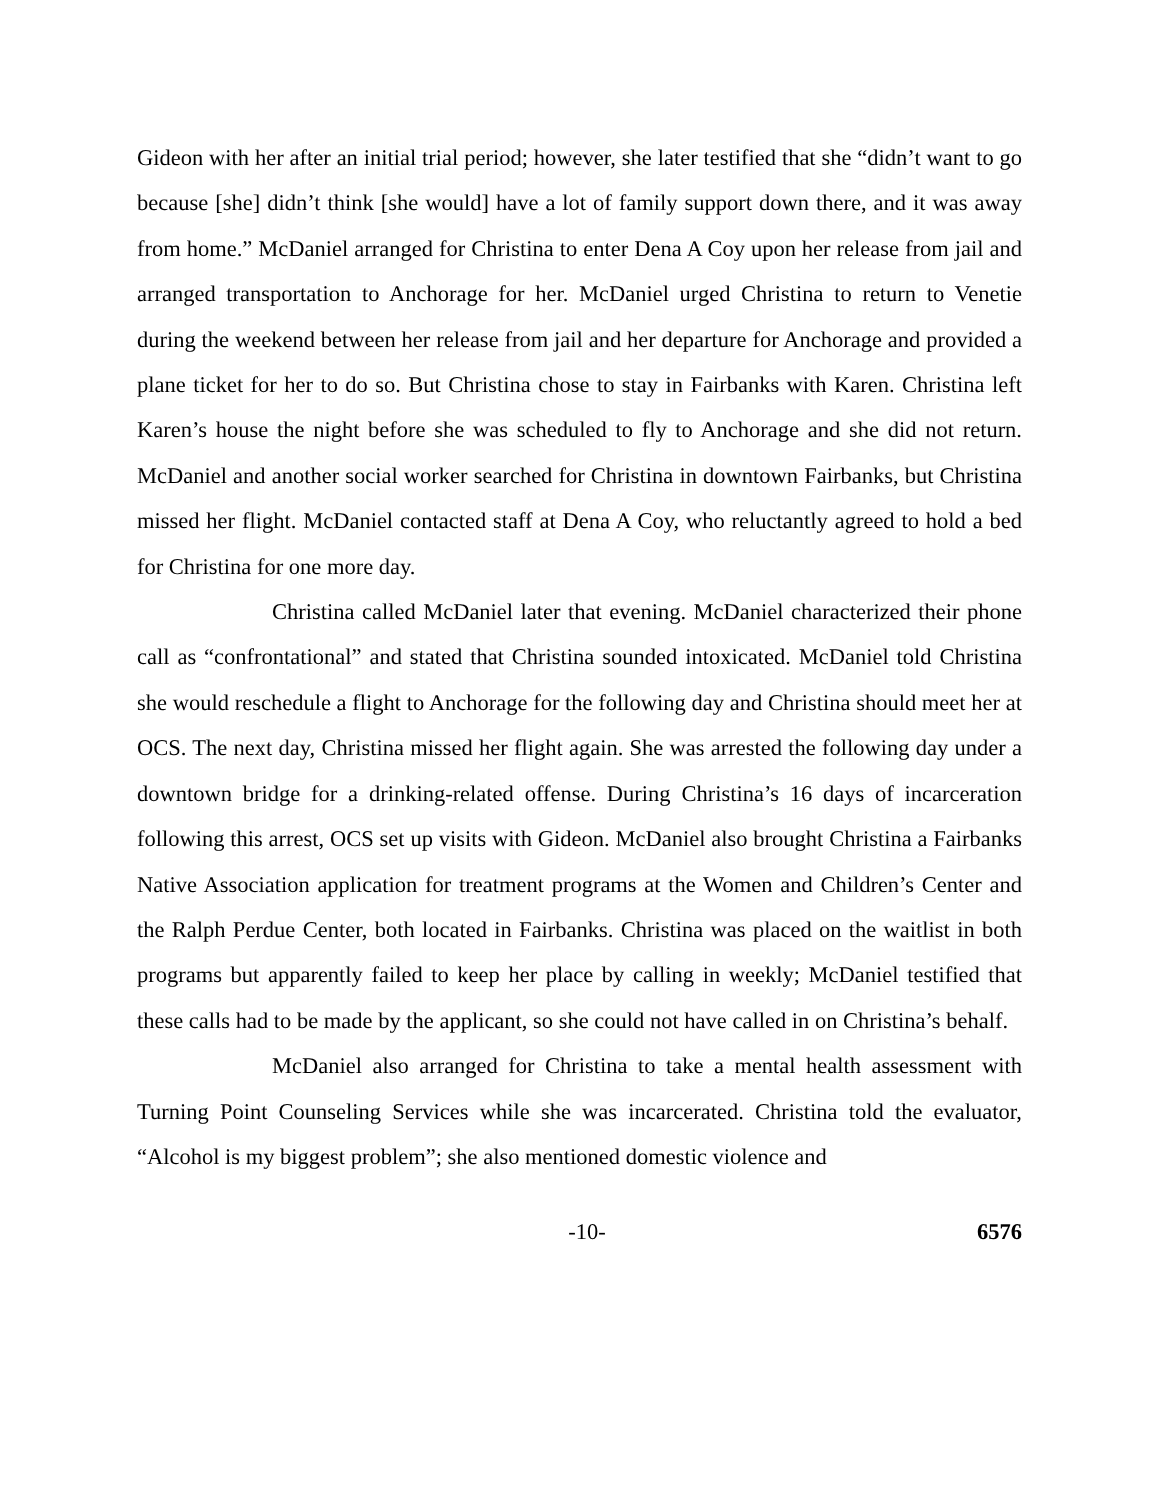Gideon with her after an initial trial period; however, she later testified that she “didn’t want to go because [she] didn’t think [she would] have a lot of family support down there, and it was away from home.” McDaniel arranged for Christina to enter Dena A Coy upon her release from jail and arranged transportation to Anchorage for her. McDaniel urged Christina to return to Venetie during the weekend between her release from jail and her departure for Anchorage and provided a plane ticket for her to do so. But Christina chose to stay in Fairbanks with Karen. Christina left Karen’s house the night before she was scheduled to fly to Anchorage and she did not return. McDaniel and another social worker searched for Christina in downtown Fairbanks, but Christina missed her flight. McDaniel contacted staff at Dena A Coy, who reluctantly agreed to hold a bed for Christina for one more day.
Christina called McDaniel later that evening. McDaniel characterized their phone call as “confrontational” and stated that Christina sounded intoxicated. McDaniel told Christina she would reschedule a flight to Anchorage for the following day and Christina should meet her at OCS. The next day, Christina missed her flight again. She was arrested the following day under a downtown bridge for a drinking-related offense. During Christina’s 16 days of incarceration following this arrest, OCS set up visits with Gideon. McDaniel also brought Christina a Fairbanks Native Association application for treatment programs at the Women and Children’s Center and the Ralph Perdue Center, both located in Fairbanks. Christina was placed on the waitlist in both programs but apparently failed to keep her place by calling in weekly; McDaniel testified that these calls had to be made by the applicant, so she could not have called in on Christina’s behalf.
McDaniel also arranged for Christina to take a mental health assessment with Turning Point Counseling Services while she was incarcerated. Christina told the evaluator, “Alcohol is my biggest problem”; she also mentioned domestic violence and
-10- 6576